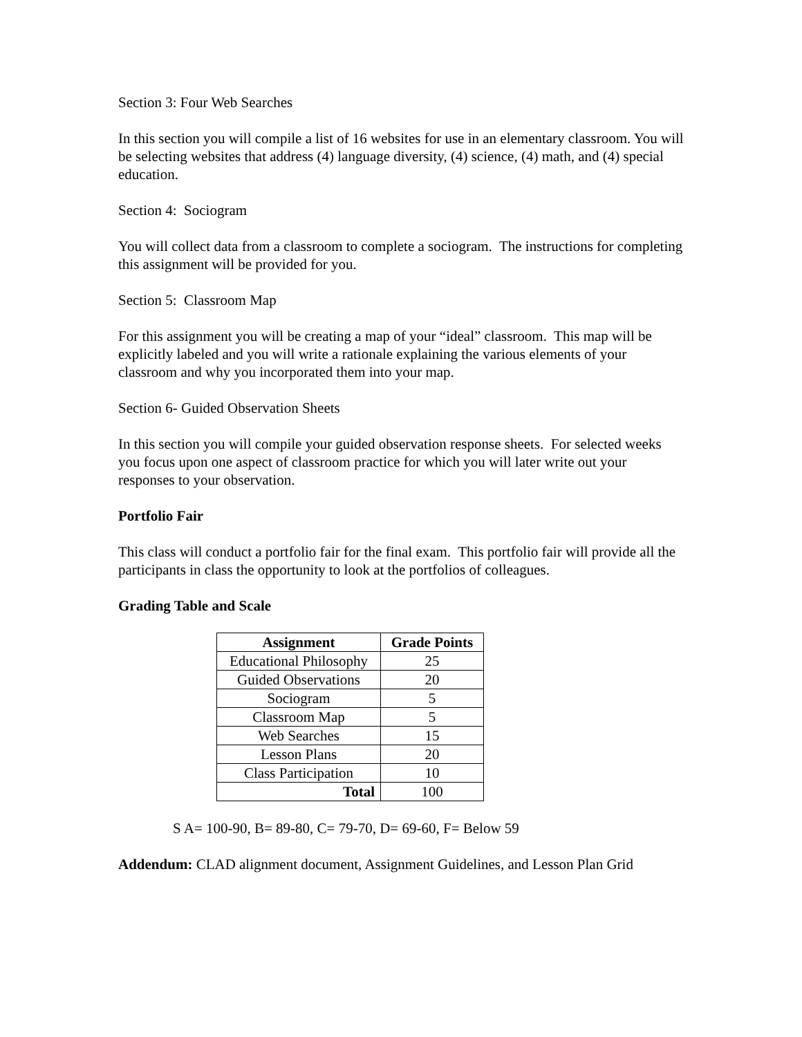Section 3: Four Web Searches
In this section you will compile a list of 16 websites for use in an elementary classroom. You will be selecting websites that address (4) language diversity, (4) science, (4) math, and (4) special education.
Section 4: Sociogram
You will collect data from a classroom to complete a sociogram. The instructions for completing this assignment will be provided for you.
Section 5: Classroom Map
For this assignment you will be creating a map of your “ideal” classroom. This map will be explicitly labeled and you will write a rationale explaining the various elements of your classroom and why you incorporated them into your map.
Section 6- Guided Observation Sheets
In this section you will compile your guided observation response sheets. For selected weeks you focus upon one aspect of classroom practice for which you will later write out your responses to your observation.
Portfolio Fair
This class will conduct a portfolio fair for the final exam. This portfolio fair will provide all the participants in class the opportunity to look at the portfolios of colleagues.
Grading Table and Scale
| Assignment | Grade Points |
| --- | --- |
| Educational Philosophy | 25 |
| Guided Observations | 20 |
| Sociogram | 5 |
| Classroom Map | 5 |
| Web Searches | 15 |
| Lesson Plans | 20 |
| Class Participation | 10 |
| Total | 100 |
S A= 100-90, B= 89-80, C= 79-70, D= 69-60, F= Below 59
Addendum: CLAD alignment document, Assignment Guidelines, and Lesson Plan Grid